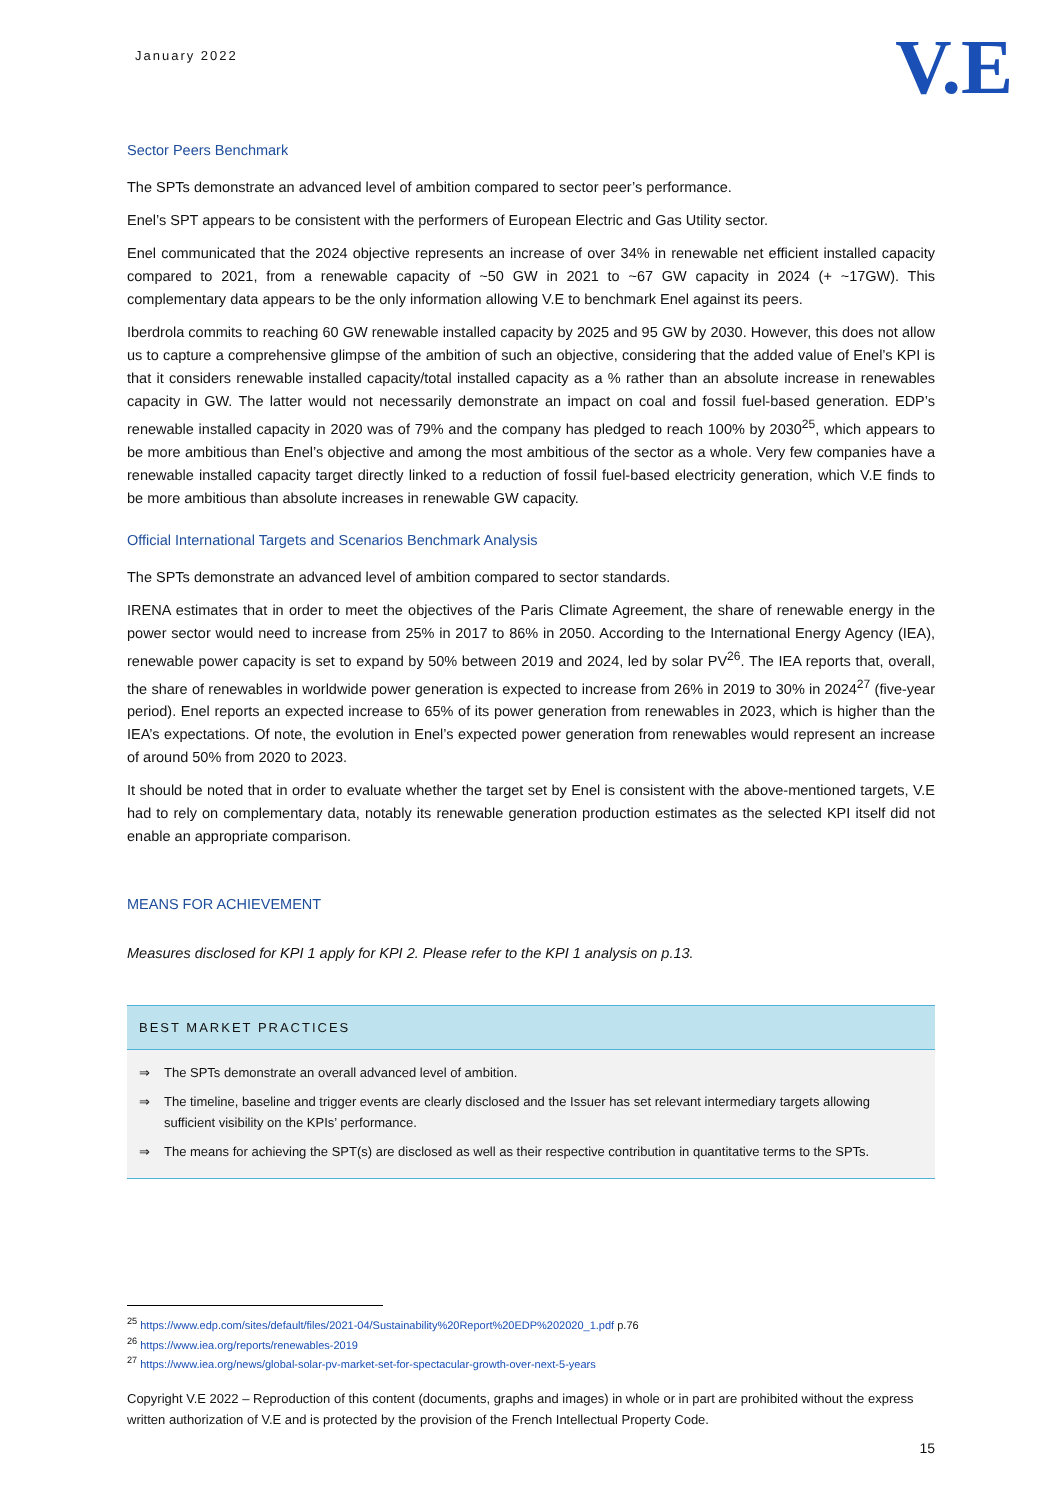January 2022
V.E
Sector Peers Benchmark
The SPTs demonstrate an advanced level of ambition compared to sector peer’s performance.
Enel’s SPT appears to be consistent with the performers of European Electric and Gas Utility sector.
Enel communicated that the 2024 objective represents an increase of over 34% in renewable net efficient installed capacity compared to 2021, from a renewable capacity of ~50 GW in 2021 to ~67 GW capacity in 2024 (+ ~17GW). This complementary data appears to be the only information allowing V.E to benchmark Enel against its peers.
Iberdrola commits to reaching 60 GW renewable installed capacity by 2025 and 95 GW by 2030. However, this does not allow us to capture a comprehensive glimpse of the ambition of such an objective, considering that the added value of Enel’s KPI is that it considers renewable installed capacity/total installed capacity as a % rather than an absolute increase in renewables capacity in GW. The latter would not necessarily demonstrate an impact on coal and fossil fuel-based generation. EDP’s renewable installed capacity in 2020 was of 79% and the company has pledged to reach 100% by 2030<sup>25</sup>, which appears to be more ambitious than Enel’s objective and among the most ambitious of the sector as a whole. Very few companies have a renewable installed capacity target directly linked to a reduction of fossil fuel-based electricity generation, which V.E finds to be more ambitious than absolute increases in renewable GW capacity.
Official International Targets and Scenarios Benchmark Analysis
The SPTs demonstrate an advanced level of ambition compared to sector standards.
IRENA estimates that in order to meet the objectives of the Paris Climate Agreement, the share of renewable energy in the power sector would need to increase from 25% in 2017 to 86% in 2050. According to the International Energy Agency (IEA), renewable power capacity is set to expand by 50% between 2019 and 2024, led by solar PV<sup>26</sup>. The IEA reports that, overall, the share of renewables in worldwide power generation is expected to increase from 26% in 2019 to 30% in 2024<sup>27</sup> (five-year period). Enel reports an expected increase to 65% of its power generation from renewables in 2023, which is higher than the IEA’s expectations. Of note, the evolution in Enel’s expected power generation from renewables would represent an increase of around 50% from 2020 to 2023.
It should be noted that in order to evaluate whether the target set by Enel is consistent with the above-mentioned targets, V.E had to rely on complementary data, notably its renewable generation production estimates as the selected KPI itself did not enable an appropriate comparison.
MEANS FOR ACHIEVEMENT
Measures disclosed for KPI 1 apply for KPI 2. Please refer to the KPI 1 analysis on p.13.
BEST MARKET PRACTICES
⇒ The SPTs demonstrate an overall advanced level of ambition.
⇒ The timeline, baseline and trigger events are clearly disclosed and the Issuer has set relevant intermediary targets allowing sufficient visibility on the KPIs’ performance.
⇒ The means for achieving the SPT(s) are disclosed as well as their respective contribution in quantitative terms to the SPTs.
<sup>25</sup> https://www.edp.com/sites/default/files/2021-04/Sustainability%20Report%20EDP%202020_1.pdf p.76
<sup>26</sup> https://www.iea.org/reports/renewables-2019
<sup>27</sup> https://www.iea.org/news/global-solar-pv-market-set-for-spectacular-growth-over-next-5-years
Copyright V.E 2022 – Reproduction of this content (documents, graphs and images) in whole or in part are prohibited without the express written authorization of V.E and is protected by the provision of the French Intellectual Property Code.
15